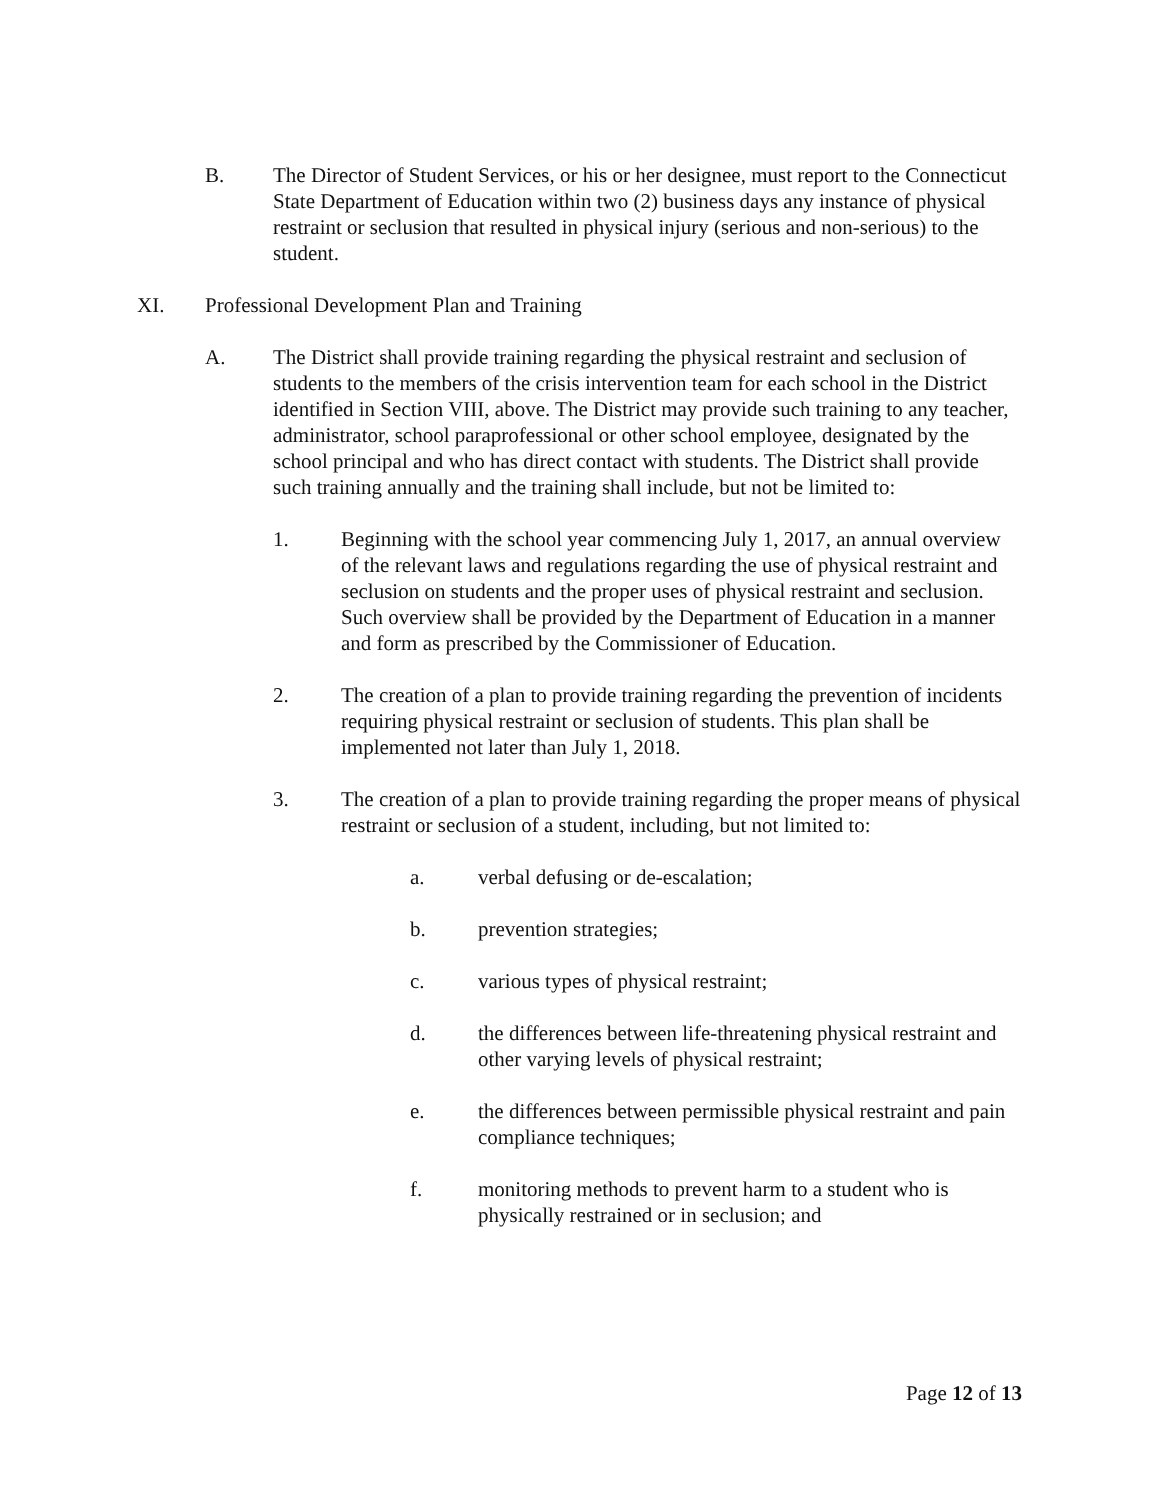B. The Director of Student Services, or his or her designee, must report to the Connecticut State Department of Education within two (2) business days any instance of physical restraint or seclusion that resulted in physical injury (serious and non-serious) to the student.
XI. Professional Development Plan and Training
A. The District shall provide training regarding the physical restraint and seclusion of students to the members of the crisis intervention team for each school in the District identified in Section VIII, above. The District may provide such training to any teacher, administrator, school paraprofessional or other school employee, designated by the school principal and who has direct contact with students. The District shall provide such training annually and the training shall include, but not be limited to:
1. Beginning with the school year commencing July 1, 2017, an annual overview of the relevant laws and regulations regarding the use of physical restraint and seclusion on students and the proper uses of physical restraint and seclusion. Such overview shall be provided by the Department of Education in a manner and form as prescribed by the Commissioner of Education.
2. The creation of a plan to provide training regarding the prevention of incidents requiring physical restraint or seclusion of students. This plan shall be implemented not later than July 1, 2018.
3. The creation of a plan to provide training regarding the proper means of physical restraint or seclusion of a student, including, but not limited to:
a. verbal defusing or de-escalation;
b. prevention strategies;
c. various types of physical restraint;
d. the differences between life-threatening physical restraint and other varying levels of physical restraint;
e. the differences between permissible physical restraint and pain compliance techniques;
f. monitoring methods to prevent harm to a student who is physically restrained or in seclusion; and
Page 12 of 13